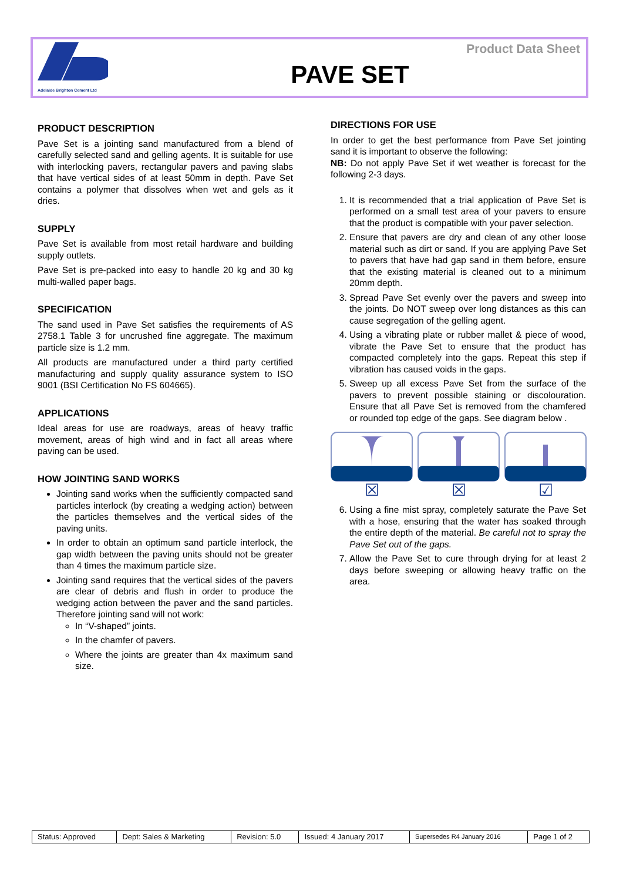Adelaide Brighton Cement Ltd
PAVE SET
Product Data Sheet
PRODUCT DESCRIPTION
Pave Set is a jointing sand manufactured from a blend of carefully selected sand and gelling agents. It is suitable for use with interlocking pavers, rectangular pavers and paving slabs that have vertical sides of at least 50mm in depth. Pave Set contains a polymer that dissolves when wet and gels as it dries.
SUPPLY
Pave Set is available from most retail hardware and building supply outlets.
Pave Set is pre-packed into easy to handle 20 kg and 30 kg multi-walled paper bags.
SPECIFICATION
The sand used in Pave Set satisfies the requirements of AS 2758.1 Table 3 for uncrushed fine aggregate. The maximum particle size is 1.2 mm.
All products are manufactured under a third party certified manufacturing and supply quality assurance system to ISO 9001 (BSI Certification No FS 604665).
APPLICATIONS
Ideal areas for use are roadways, areas of heavy traffic movement, areas of high wind and in fact all areas where paving can be used.
HOW JOINTING SAND WORKS
Jointing sand works when the sufficiently compacted sand particles interlock (by creating a wedging action) between the particles themselves and the vertical sides of the paving units.
In order to obtain an optimum sand particle interlock, the gap width between the paving units should not be greater than 4 times the maximum particle size.
Jointing sand requires that the vertical sides of the pavers are clear of debris and flush in order to produce the wedging action between the paver and the sand particles. Therefore jointing sand will not work:
In “V-shaped” joints.
In the chamfer of pavers.
Where the joints are greater than 4x maximum sand size.
DIRECTIONS FOR USE
In order to get the best performance from Pave Set jointing sand it is important to observe the following:
NB: Do not apply Pave Set if wet weather is forecast for the following 2-3 days.
1. It is recommended that a trial application of Pave Set is performed on a small test area of your pavers to ensure that the product is compatible with your paver selection.
2. Ensure that pavers are dry and clean of any other loose material such as dirt or sand. If you are applying Pave Set to pavers that have had gap sand in them before, ensure that the existing material is cleaned out to a minimum 20mm depth.
3. Spread Pave Set evenly over the pavers and sweep into the joints. Do NOT sweep over long distances as this can cause segregation of the gelling agent.
4. Using a vibrating plate or rubber mallet & piece of wood, vibrate the Pave Set to ensure that the product has compacted completely into the gaps. Repeat this step if vibration has caused voids in the gaps.
5. Sweep up all excess Pave Set from the surface of the pavers to prevent possible staining or discolouration. Ensure that all Pave Set is removed from the chamfered or rounded top edge of the gaps. See diagram below .
☒ ☒ ☑
6. Using a fine mist spray, completely saturate the Pave Set with a hose, ensuring that the water has soaked through the entire depth of the material. Be careful not to spray the Pave Set out of the gaps.
7. Allow the Pave Set to cure through drying for at least 2 days before sweeping or allowing heavy traffic on the area.
| Status: Approved | Dept: Sales & Marketing | Revision: 5.0 | Issued: 4 January 2017 | Supersedes R4 January 2016 | Page 1 of 2 |